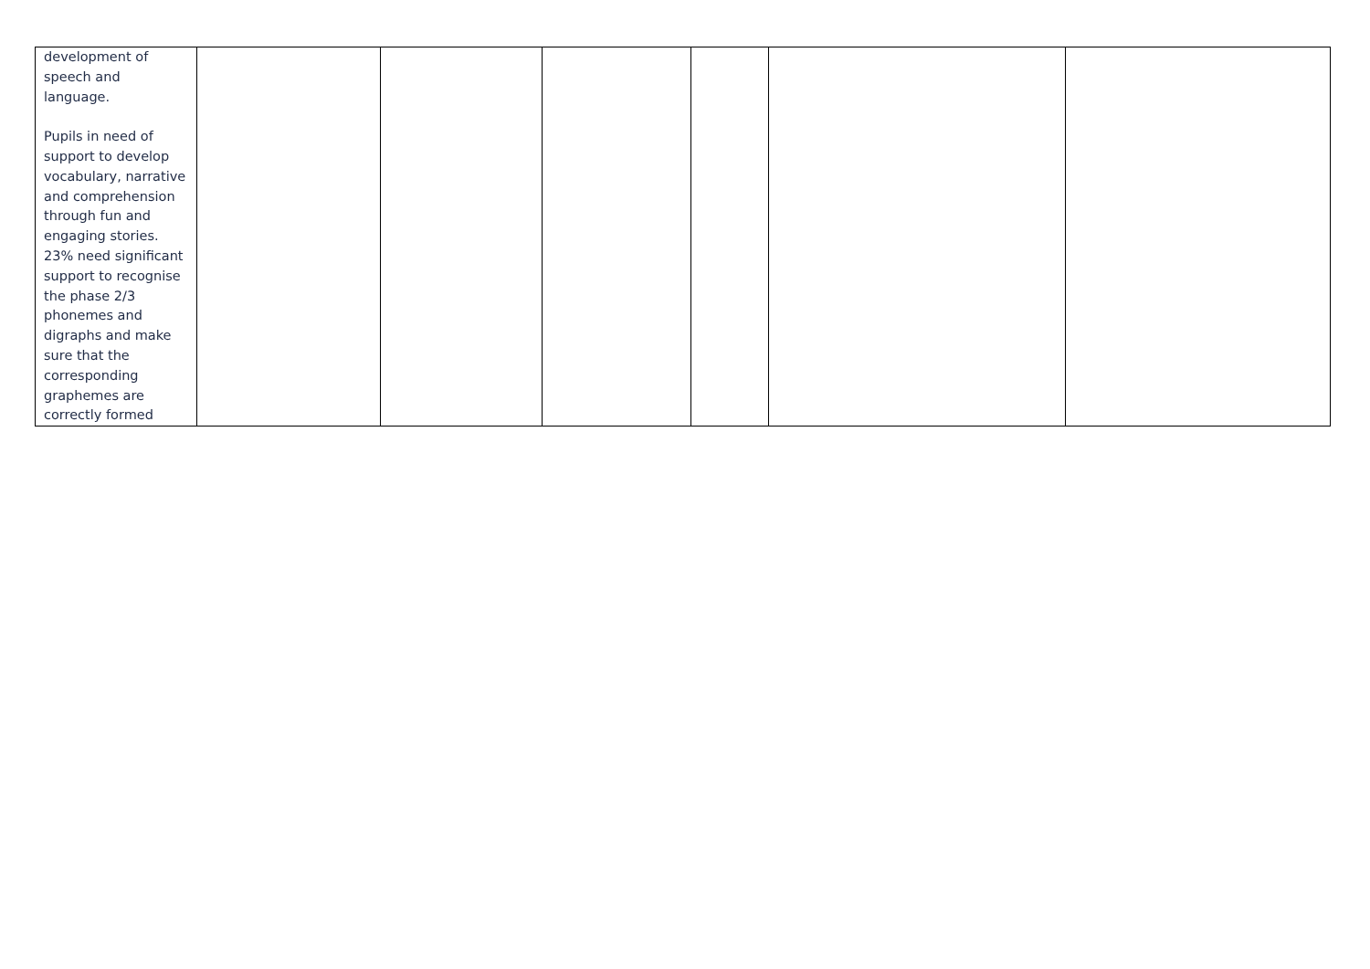| development of speech and language. Pupils in need of support to develop vocabulary, narrative and comprehension through fun and engaging stories. 23% need significant support to recognise the phase 2/3 phonemes and digraphs and make sure that the corresponding graphemes are correctly formed | | | | | | |